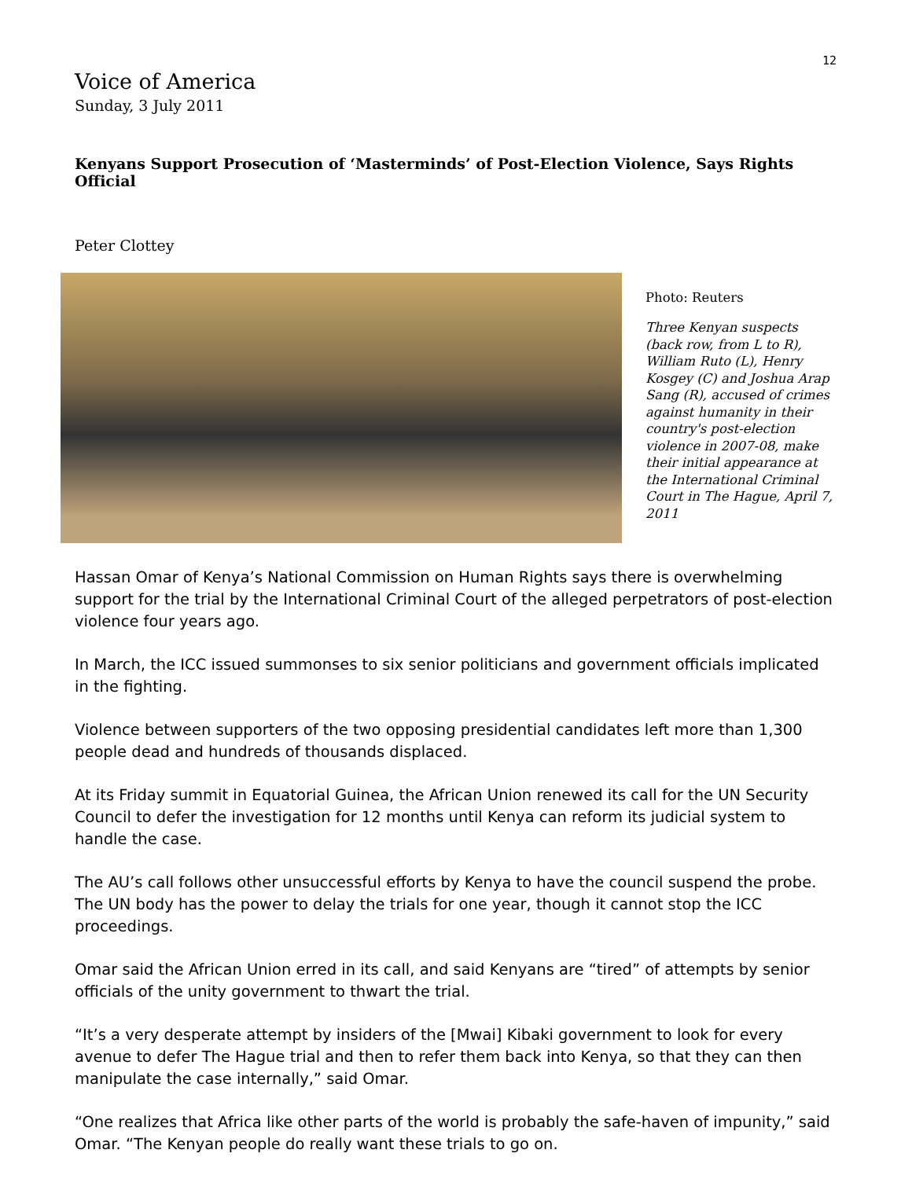12
Voice of America
Sunday, 3 July 2011
Kenyans Support Prosecution of ‘Masterminds’ of Post-Election Violence, Says Rights Official
Peter Clottey
Photo: Reuters
Three Kenyan suspects (back row, from L to R), William Ruto (L), Henry Kosgey (C) and Joshua Arap Sang (R), accused of crimes against humanity in their country's post-election violence in 2007-08, make their initial appearance at the International Criminal Court in The Hague, April 7, 2011
Hassan Omar of Kenya’s National Commission on Human Rights says there is overwhelming support for the trial by the International Criminal Court of the alleged perpetrators of post-election violence four years ago.
In March, the ICC issued summonses to six senior politicians and government officials implicated in the fighting.
Violence between supporters of the two opposing presidential candidates left more than 1,300 people dead and hundreds of thousands displaced.
At its Friday summit in Equatorial Guinea, the African Union renewed its call for the UN Security Council to defer the investigation for 12 months until Kenya can reform its judicial system to handle the case.
The AU’s call follows other unsuccessful efforts by Kenya to have the council suspend the probe. The UN body has the power to delay the trials for one year, though it cannot stop the ICC proceedings.
Omar said the African Union erred in its call, and said Kenyans are “tired” of attempts by senior officials of the unity government to thwart the trial.
“It’s a very desperate attempt by insiders of the [Mwai] Kibaki government to look for every avenue to defer The Hague trial and then to refer them back into Kenya, so that they can then manipulate the case internally,” said Omar.
“One realizes that Africa like other parts of the world is probably the safe-haven of impunity,” said Omar. “The Kenyan people do really want these trials to go on.